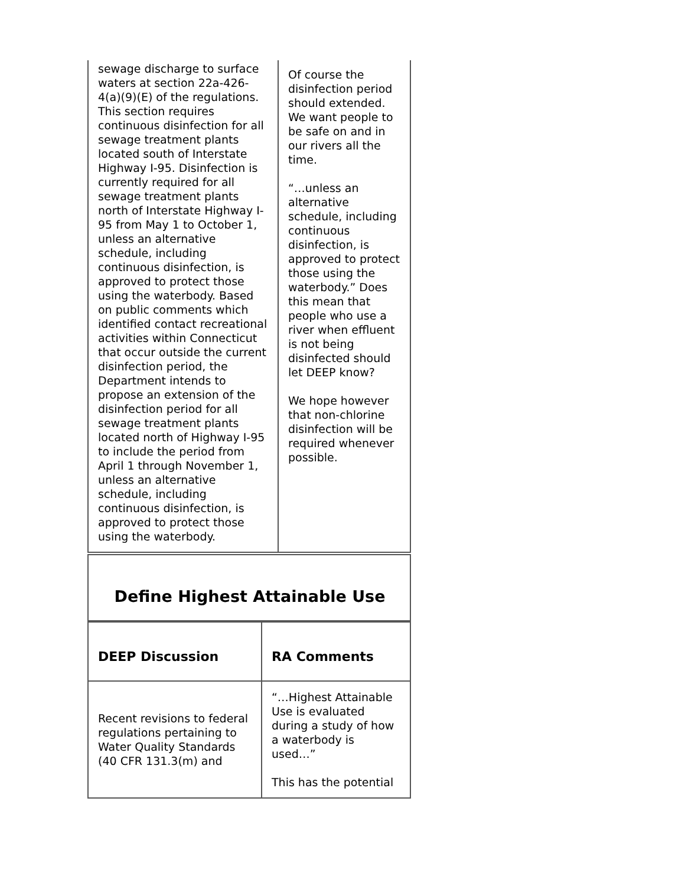| sewage discharge to surface waters at section 22a-426-4(a)(9)(E) of the regulations. This section requires continuous disinfection for all sewage treatment plants located south of Interstate Highway I-95. Disinfection is currently required for all sewage treatment plants north of Interstate Highway I-95 from May 1 to October 1, unless an alternative schedule, including continuous disinfection, is approved to protect those using the waterbody. Based on public comments which identified contact recreational activities within Connecticut that occur outside the current disinfection period, the Department intends to propose an extension of the disinfection period for all sewage treatment plants located north of Highway I-95 to include the period from April 1 through November 1, unless an alternative schedule, including continuous disinfection, is approved to protect those using the waterbody. | Of course the disinfection period should extended. We want people to be safe on and in our rivers all the time. “…unless an alternative schedule, including continuous disinfection, is approved to protect those using the waterbody.” Does this mean that people who use a river when effluent is not being disinfected should let DEEP know? We hope however that non-chlorine disinfection will be required whenever possible. |
| Define Highest Attainable Use |
| DEEP Discussion | RA Comments |
| Recent revisions to federal regulations pertaining to Water Quality Standards (40 CFR 131.3(m) and | “…Highest Attainable Use is evaluated during a study of how a waterbody is used…” This has the potential |